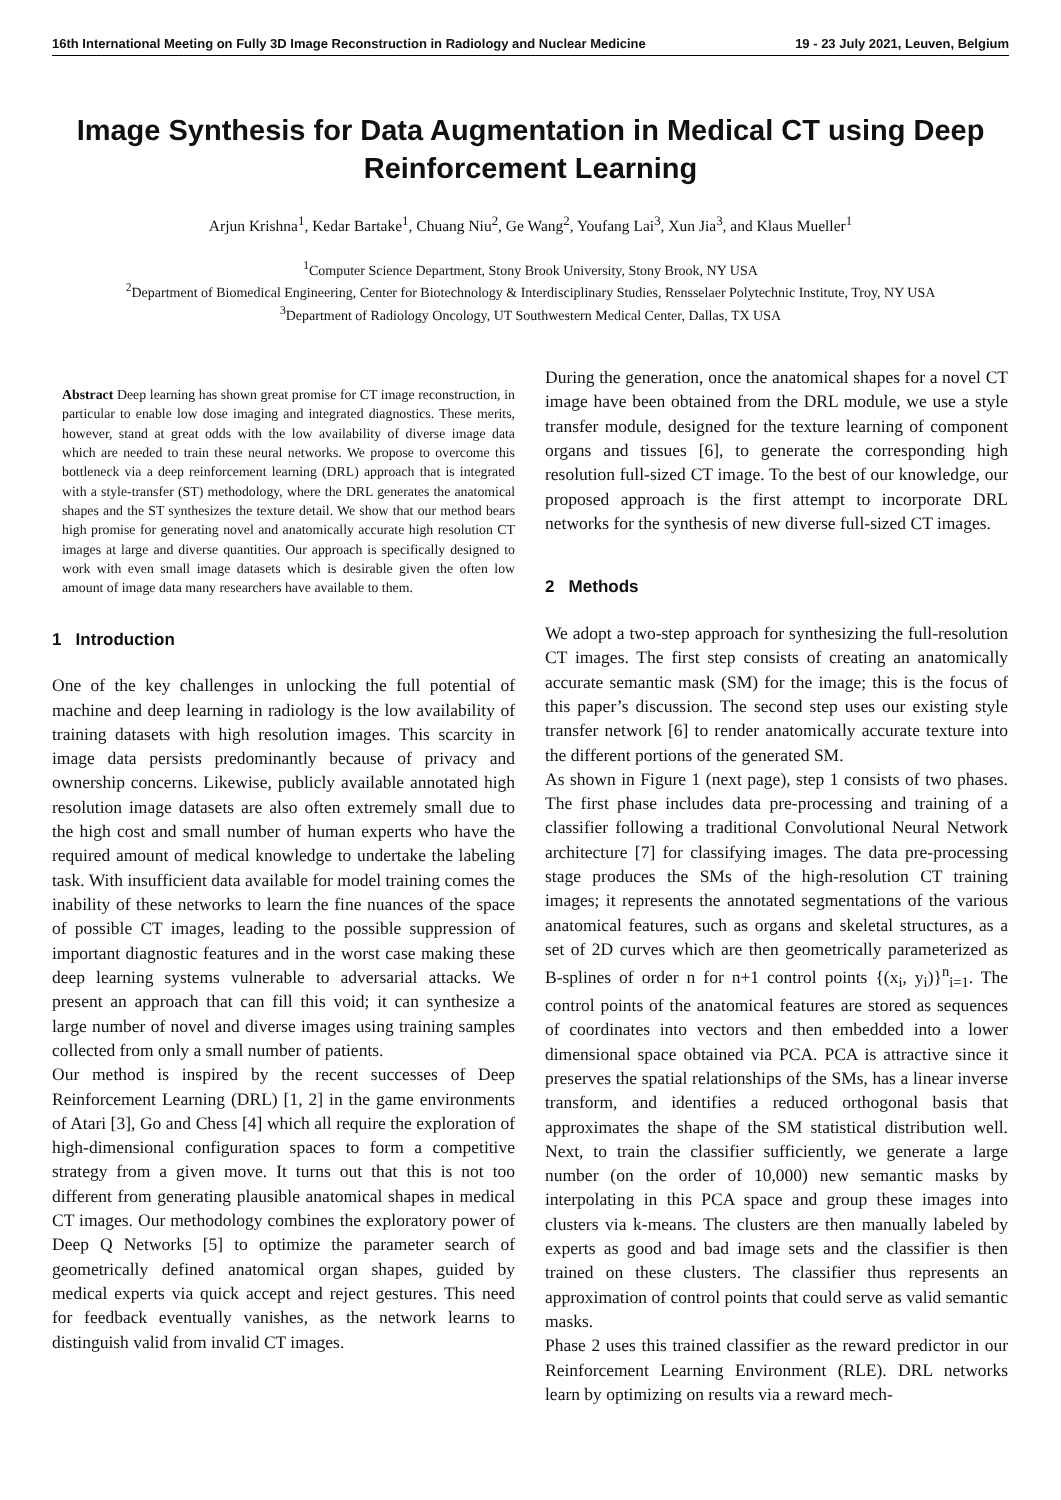16th International Meeting on Fully 3D Image Reconstruction in Radiology and Nuclear Medicine 19 - 23 July 2021, Leuven, Belgium
Image Synthesis for Data Augmentation in Medical CT using Deep Reinforcement Learning
Arjun Krishna<sup>1</sup>, Kedar Bartake<sup>1</sup>, Chuang Niu<sup>2</sup>, Ge Wang<sup>2</sup>, Youfang Lai<sup>3</sup>, Xun Jia<sup>3</sup>, and Klaus Mueller<sup>1</sup>
<sup>1</sup> Computer Science Department, Stony Brook University, Stony Brook, NY USA
<sup>2</sup> Department of Biomedical Engineering, Center for Biotechnology & Interdisciplinary Studies, Rensselaer Polytechnic Institute, Troy, NY USA
<sup>3</sup> Department of Radiology Oncology, UT Southwestern Medical Center, Dallas, TX USA
Abstract Deep learning has shown great promise for CT image reconstruction, in particular to enable low dose imaging and integrated diagnostics. These merits, however, stand at great odds with the low availability of diverse image data which are needed to train these neural networks. We propose to overcome this bottleneck via a deep reinforcement learning (DRL) approach that is integrated with a style-transfer (ST) methodology, where the DRL generates the anatomical shapes and the ST synthesizes the texture detail. We show that our method bears high promise for generating novel and anatomically accurate high resolution CT images at large and diverse quantities. Our approach is specifically designed to work with even small image datasets which is desirable given the often low amount of image data many researchers have available to them.
1 Introduction
One of the key challenges in unlocking the full potential of machine and deep learning in radiology is the low availability of training datasets with high resolution images. This scarcity in image data persists predominantly because of privacy and ownership concerns. Likewise, publicly available annotated high resolution image datasets are also often extremely small due to the high cost and small number of human experts who have the required amount of medical knowledge to undertake the labeling task. With insufficient data available for model training comes the inability of these networks to learn the fine nuances of the space of possible CT images, leading to the possible suppression of important diagnostic features and in the worst case making these deep learning systems vulnerable to adversarial attacks. We present an approach that can fill this void; it can synthesize a large number of novel and diverse images using training samples collected from only a small number of patients.
Our method is inspired by the recent successes of Deep Reinforcement Learning (DRL) [1, 2] in the game environments of Atari [3], Go and Chess [4] which all require the exploration of high-dimensional configuration spaces to form a competitive strategy from a given move. It turns out that this is not too different from generating plausible anatomical shapes in medical CT images. Our methodology combines the exploratory power of Deep Q Networks [5] to optimize the parameter search of geometrically defined anatomical organ shapes, guided by medical experts via quick accept and reject gestures. This need for feedback eventually vanishes, as the network learns to distinguish valid from invalid CT images.
During the generation, once the anatomical shapes for a novel CT image have been obtained from the DRL module, we use a style transfer module, designed for the texture learning of component organs and tissues [6], to generate the corresponding high resolution full-sized CT image. To the best of our knowledge, our proposed approach is the first attempt to incorporate DRL networks for the synthesis of new diverse full-sized CT images.
2 Methods
We adopt a two-step approach for synthesizing the full-resolution CT images. The first step consists of creating an anatomically accurate semantic mask (SM) for the image; this is the focus of this paper’s discussion. The second step uses our existing style transfer network [6] to render anatomically accurate texture into the different portions of the generated SM.
As shown in Figure 1 (next page), step 1 consists of two phases. The first phase includes data pre-processing and training of a classifier following a traditional Convolutional Neural Network architecture [7] for classifying images. The data pre-processing stage produces the SMs of the high-resolution CT training images; it represents the annotated segmentations of the various anatomical features, such as organs and skeletal structures, as a set of 2D curves which are then geometrically parameterized as B-splines of order n for n+1 control points {(x<sub>i</sub>, y<sub>i</sub>)}<sup>n</sup><sub>i=1</sub>. The control points of the anatomical features are stored as sequences of coordinates into vectors and then embedded into a lower dimensional space obtained via PCA. PCA is attractive since it preserves the spatial relationships of the SMs, has a linear inverse transform, and identifies a reduced orthogonal basis that approximates the shape of the SM statistical distribution well. Next, to train the classifier sufficiently, we generate a large number (on the order of 10,000) new semantic masks by interpolating in this PCA space and group these images into clusters via k-means. The clusters are then manually labeled by experts as good and bad image sets and the classifier is then trained on these clusters. The classifier thus represents an approximation of control points that could serve as valid semantic masks.
Phase 2 uses this trained classifier as the reward predictor in our Reinforcement Learning Environment (RLE). DRL networks learn by optimizing on results via a reward mech-